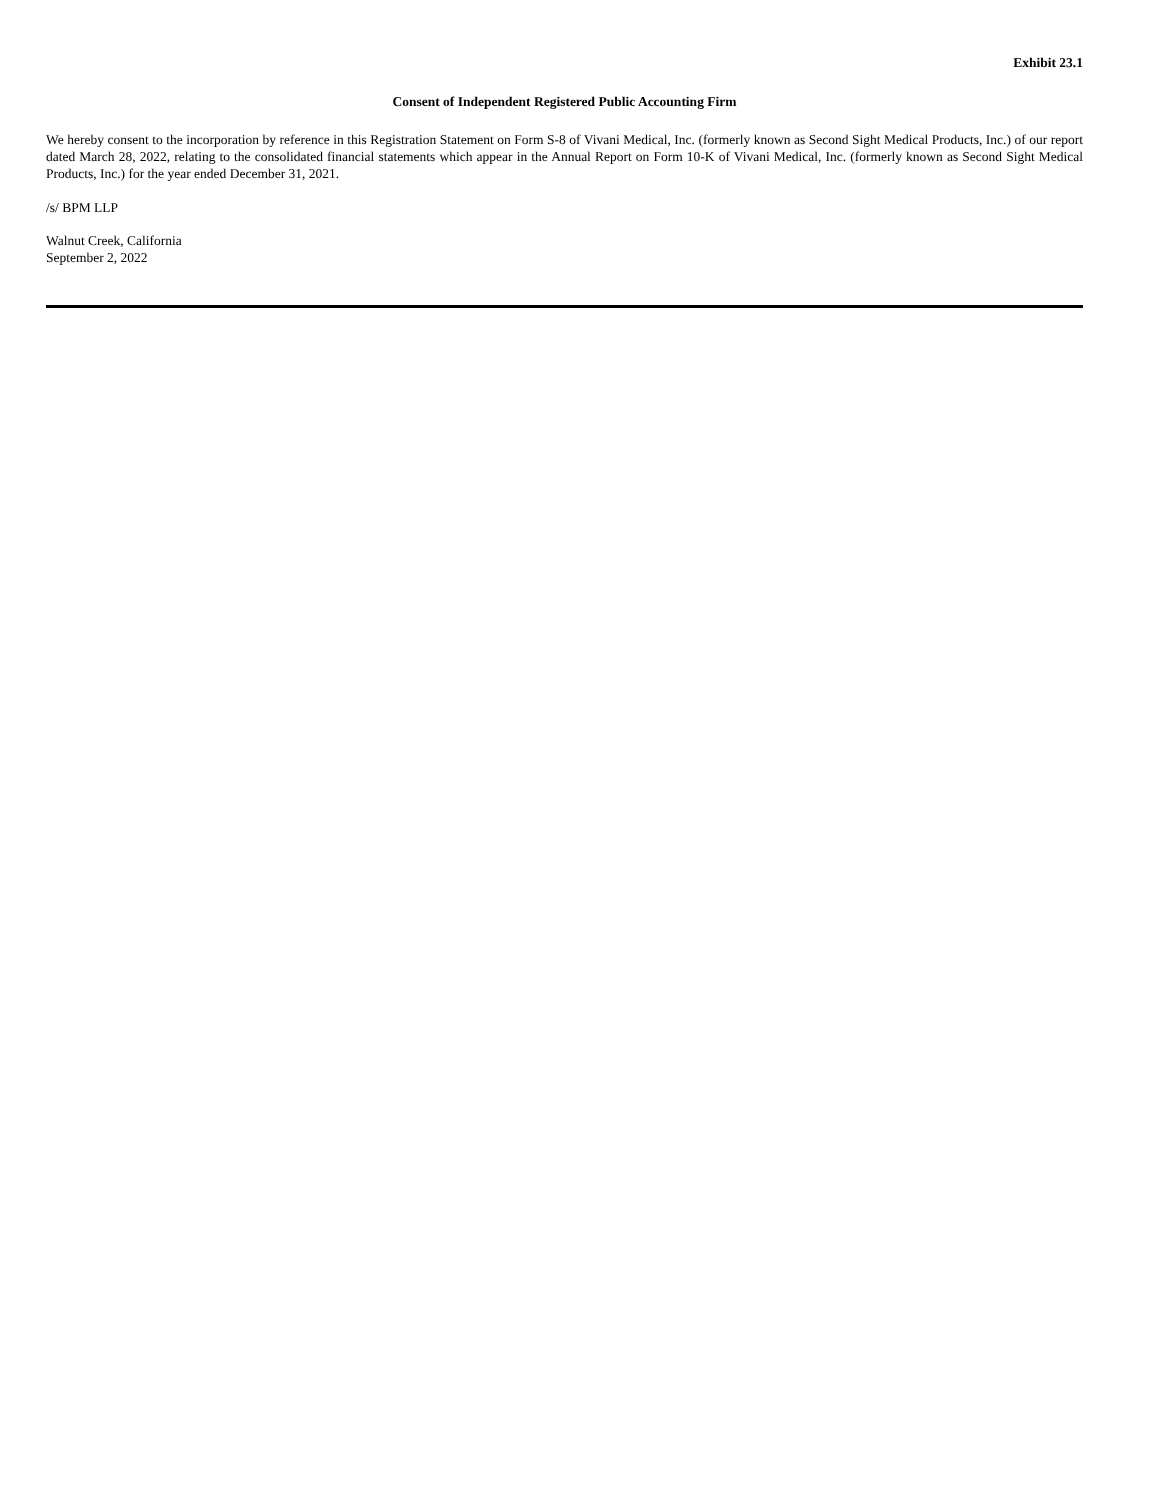Exhibit 23.1
Consent of Independent Registered Public Accounting Firm
We hereby consent to the incorporation by reference in this Registration Statement on Form S-8 of Vivani Medical, Inc. (formerly known as Second Sight Medical Products, Inc.) of our report dated March 28, 2022, relating to the consolidated financial statements which appear in the Annual Report on Form 10-K of Vivani Medical, Inc. (formerly known as Second Sight Medical Products, Inc.) for the year ended December 31, 2021.
/s/ BPM LLP
Walnut Creek, California
September 2, 2022